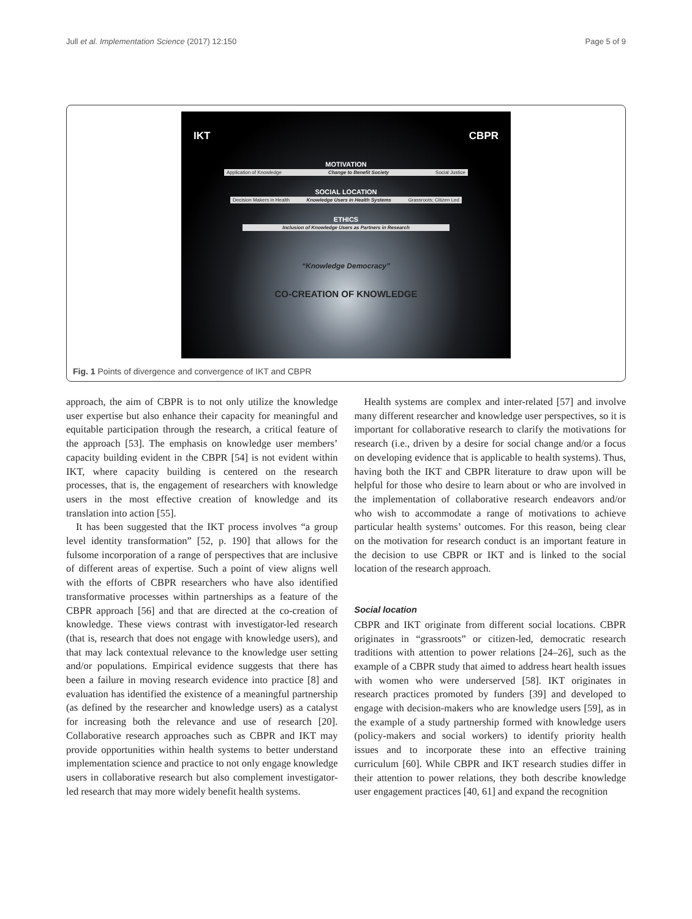Jull et al. Implementation Science (2017) 12:150 Page 5 of 9
IKT CBPR
MOTIVATION
Application of Knowledge Change to Benefit Society Social Justice
SOCIAL LOCATION
Decision Makers in Health Knowledge Users in Health Systems Grassroots; Citizen Led
ETHICS
Inclusion of Knowledge Users as Partners in Research
“Knowledge Democracy”
CO-CREATION OF KNOWLEDGE
Fig. 1 Points of divergence and convergence of IKT and CBPR
approach, the aim of CBPR is to not only utilize the knowledge user expertise but also enhance their capacity for meaningful and equitable participation through the research, a critical feature of the approach [53]. The emphasis on knowledge user members’ capacity building evident in the CBPR [54] is not evident within IKT, where capacity building is centered on the research processes, that is, the engagement of researchers with knowledge users in the most effective creation of knowledge and its translation into action [55].
It has been suggested that the IKT process involves “a group level identity transformation” [52, p. 190] that allows for the fulsome incorporation of a range of perspectives that are inclusive of different areas of expertise. Such a point of view aligns well with the efforts of CBPR researchers who have also identified transformative processes within partnerships as a feature of the CBPR approach [56] and that are directed at the co-creation of knowledge. These views contrast with investigator-led research (that is, research that does not engage with knowledge users), and that may lack contextual relevance to the knowledge user setting and/or populations. Empirical evidence suggests that there has been a failure in moving research evidence into practice [8] and evaluation has identified the existence of a meaningful partnership (as defined by the researcher and knowledge users) as a catalyst for increasing both the relevance and use of research [20]. Collaborative research approaches such as CBPR and IKT may provide opportunities within health systems to better understand implementation science and practice to not only engage knowledge users in collaborative research but also complement investigator-led research that may more widely benefit health systems.
Health systems are complex and inter-related [57] and involve many different researcher and knowledge user perspectives, so it is important for collaborative research to clarify the motivations for research (i.e., driven by a desire for social change and/or a focus on developing evidence that is applicable to health systems). Thus, having both the IKT and CBPR literature to draw upon will be helpful for those who desire to learn about or who are involved in the implementation of collaborative research endeavors and/or who wish to accommodate a range of motivations to achieve particular health systems’ outcomes. For this reason, being clear on the motivation for research conduct is an important feature in the decision to use CBPR or IKT and is linked to the social location of the research approach.
Social location
CBPR and IKT originate from different social locations. CBPR originates in “grassroots” or citizen-led, democratic research traditions with attention to power relations [24–26], such as the example of a CBPR study that aimed to address heart health issues with women who were underserved [58]. IKT originates in research practices promoted by funders [39] and developed to engage with decision-makers who are knowledge users [59], as in the example of a study partnership formed with knowledge users (policy-makers and social workers) to identify priority health issues and to incorporate these into an effective training curriculum [60]. While CBPR and IKT research studies differ in their attention to power relations, they both describe knowledge user engagement practices [40, 61] and expand the recognition